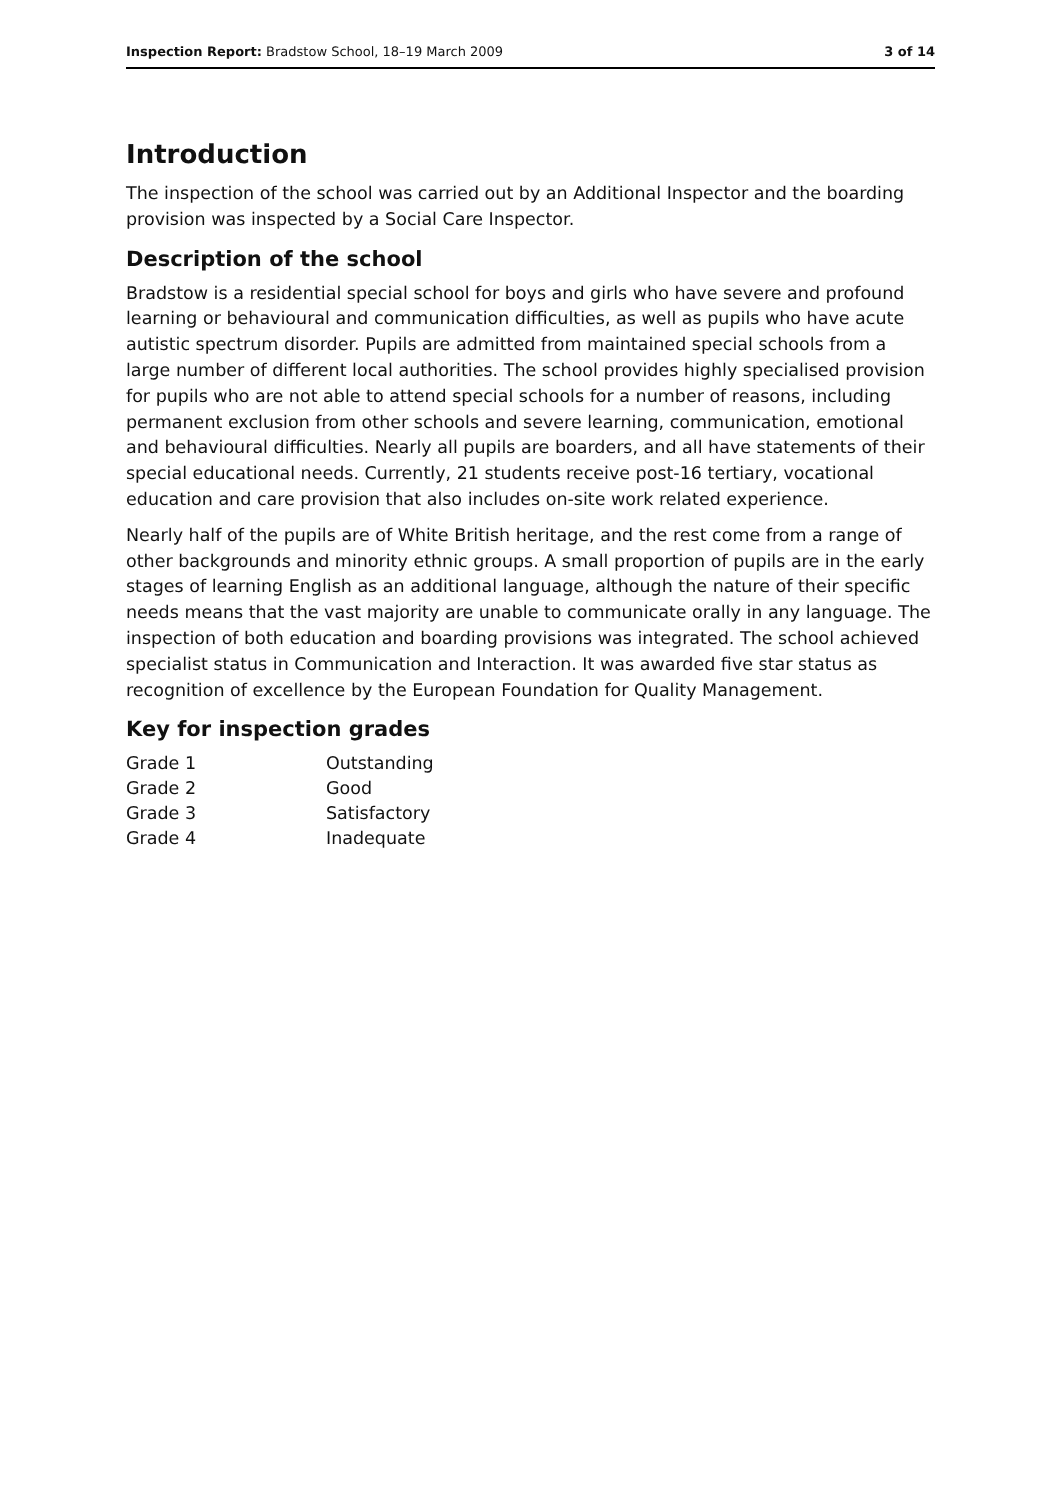Inspection Report: Bradstow School, 18–19 March 2009 3 of 14
Introduction
The inspection of the school was carried out by an Additional Inspector and the boarding provision was inspected by a Social Care Inspector.
Description of the school
Bradstow is a residential special school for boys and girls who have severe and profound learning or behavioural and communication difficulties, as well as pupils who have acute autistic spectrum disorder. Pupils are admitted from maintained special schools from a large number of different local authorities. The school provides highly specialised provision for pupils who are not able to attend special schools for a number of reasons, including permanent exclusion from other schools and severe learning, communication, emotional and behavioural difficulties. Nearly all pupils are boarders, and all have statements of their special educational needs. Currently, 21 students receive post-16 tertiary, vocational education and care provision that also includes on-site work related experience.
Nearly half of the pupils are of White British heritage, and the rest come from a range of other backgrounds and minority ethnic groups. A small proportion of pupils are in the early stages of learning English as an additional language, although the nature of their specific needs means that the vast majority are unable to communicate orally in any language. The inspection of both education and boarding provisions was integrated. The school achieved specialist status in Communication and Interaction. It was awarded five star status as recognition of excellence by the European Foundation for Quality Management.
Key for inspection grades
| Grade 1 | Outstanding |
| Grade 2 | Good |
| Grade 3 | Satisfactory |
| Grade 4 | Inadequate |